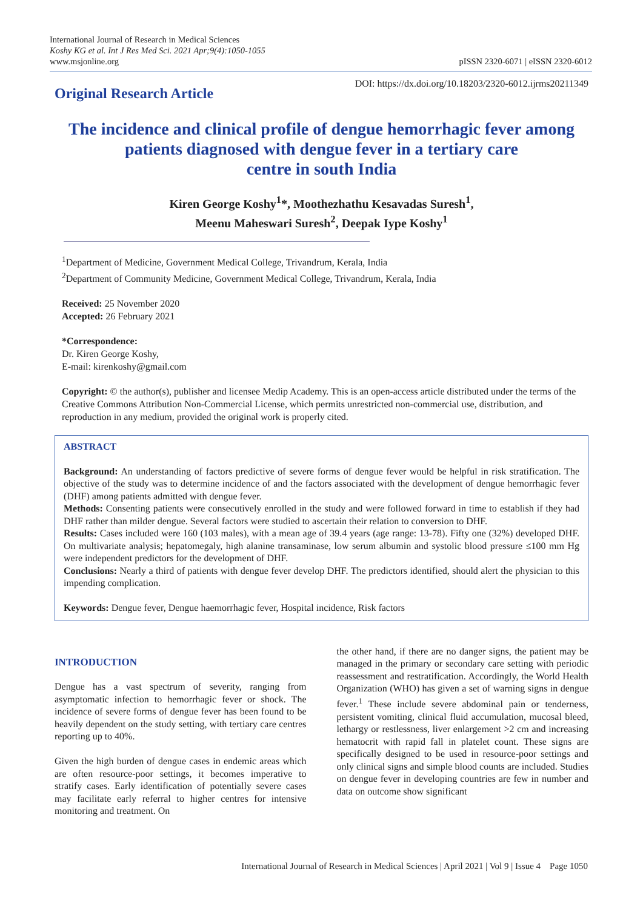International Journal of Research in Medical Sciences
Koshy KG et al. Int J Res Med Sci. 2021 Apr;9(4):1050-1055
www.msjonline.org
pISSN 2320-6071 | eISSN 2320-6012
Original Research Article
DOI: https://dx.doi.org/10.18203/2320-6012.ijrms20211349
The incidence and clinical profile of dengue hemorrhagic fever among patients diagnosed with dengue fever in a tertiary care
centre in south India
Kiren George Koshy<sup>1</sup>*, Moothezhathu Kesavadas Suresh<sup>1</sup>,
Meenu Maheswari Suresh<sup>2</sup>, Deepak Iype Koshy<sup>1</sup>
<sup>1</sup> Department of Medicine, Government Medical College, Trivandrum, Kerala, India
<sup>2</sup> Department of Community Medicine, Government Medical College, Trivandrum, Kerala, India
Received: 25 November 2020
Accepted: 26 February 2021
*Correspondence:
Dr. Kiren George Koshy,
E-mail: kirenkoshy@gmail.com
Copyright: © the author(s), publisher and licensee Medip Academy. This is an open-access article distributed under the terms of the Creative Commons Attribution Non-Commercial License, which permits unrestricted non-commercial use, distribution, and reproduction in any medium, provided the original work is properly cited.
ABSTRACT
Background: An understanding of factors predictive of severe forms of dengue fever would be helpful in risk stratification. The objective of the study was to determine incidence of and the factors associated with the development of dengue hemorrhagic fever (DHF) among patients admitted with dengue fever.
Methods: Consenting patients were consecutively enrolled in the study and were followed forward in time to establish if they had DHF rather than milder dengue. Several factors were studied to ascertain their relation to conversion to DHF.
Results: Cases included were 160 (103 males), with a mean age of 39.4 years (age range: 13-78). Fifty one (32%) developed DHF. On multivariate analysis; hepatomegaly, high alanine transaminase, low serum albumin and systolic blood pressure ≤100 mm Hg were independent predictors for the development of DHF.
Conclusions: Nearly a third of patients with dengue fever develop DHF. The predictors identified, should alert the physician to this impending complication.
Keywords: Dengue fever, Dengue haemorrhagic fever, Hospital incidence, Risk factors
INTRODUCTION
Dengue has a vast spectrum of severity, ranging from asymptomatic infection to hemorrhagic fever or shock. The incidence of severe forms of dengue fever has been found to be heavily dependent on the study setting, with tertiary care centres reporting up to 40%.
Given the high burden of dengue cases in endemic areas which are often resource-poor settings, it becomes imperative to stratify cases. Early identification of potentially severe cases may facilitate early referral to higher centres for intensive monitoring and treatment. On
the other hand, if there are no danger signs, the patient may be managed in the primary or secondary care setting with periodic reassessment and restratification. Accordingly, the World Health Organization (WHO) has given a set of warning signs in dengue fever.<sup>1</sup> These include severe abdominal pain or tenderness, persistent vomiting, clinical fluid accumulation, mucosal bleed, lethargy or restlessness, liver enlargement >2 cm and increasing hematocrit with rapid fall in platelet count. These signs are specifically designed to be used in resource-poor settings and only clinical signs and simple blood counts are included. Studies on dengue fever in developing countries are few in number and data on outcome show significant
International Journal of Research in Medical Sciences | April 2021 | Vol 9 | Issue 4 Page 1050